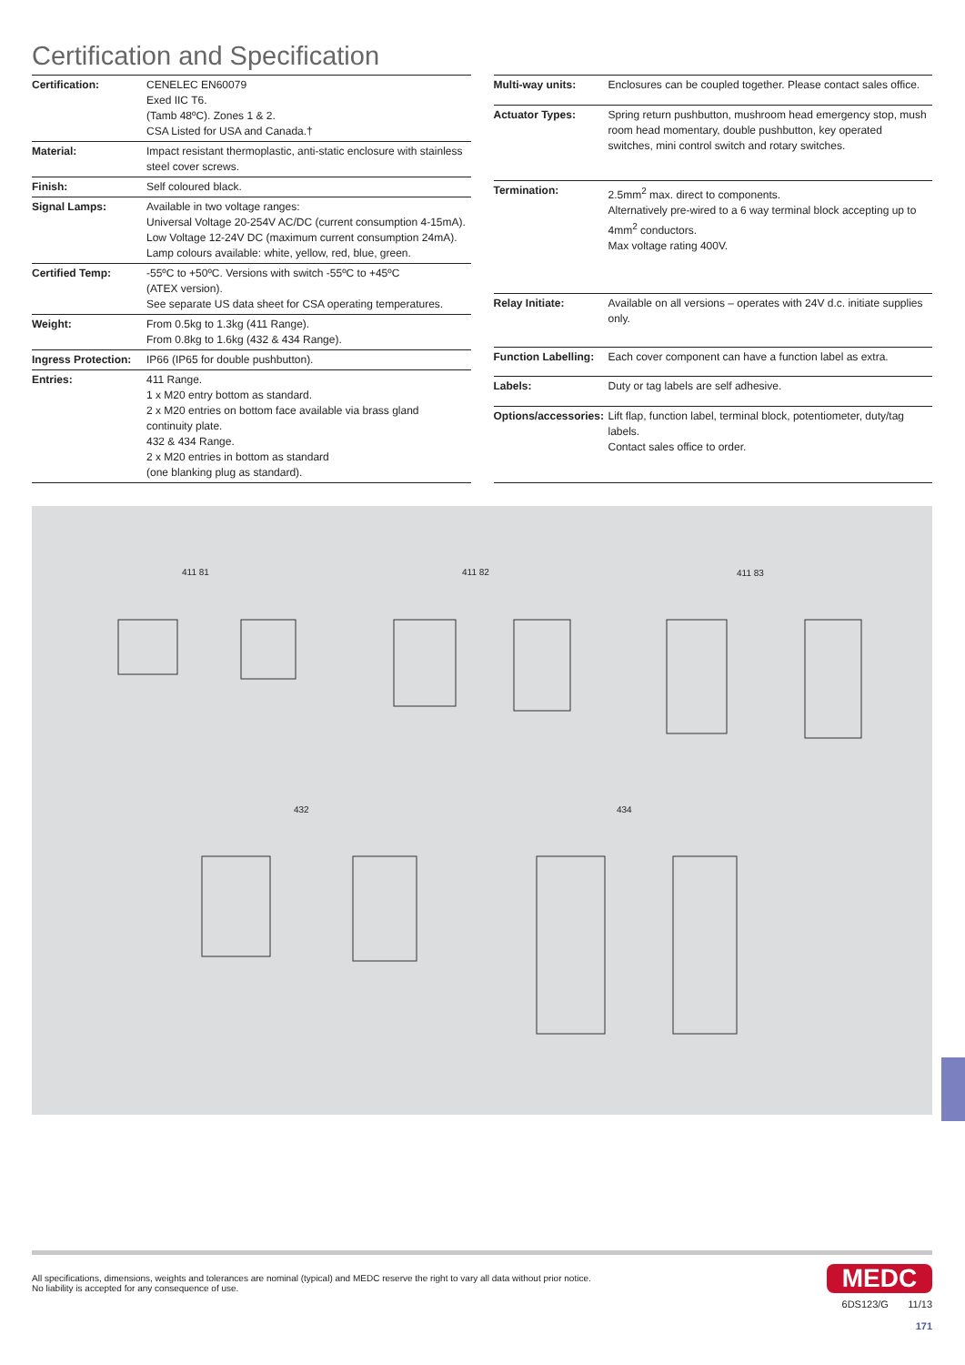Certification and Specification
| Certification: | CENELEC EN60079 Exed IIC T6. (Tamb 48ºC). Zones 1 & 2. CSA Listed for USA and Canada.† |
| Material: | Impact resistant thermoplastic, anti-static enclosure with stainless steel cover screws. |
| Finish: | Self coloured black. |
| Signal Lamps: | Available in two voltage ranges: Universal Voltage 20-254V AC/DC (current consumption 4-15mA). Low Voltage 12-24V DC (maximum current consumption 24mA). Lamp colours available: white, yellow, red, blue, green. |
| Certified Temp: | -55ºC to +50ºC. Versions with switch -55ºC to +45ºC (ATEX version). See separate US data sheet for CSA operating temperatures. |
| Weight: | From 0.5kg to 1.3kg (411 Range). From 0.8kg to 1.6kg (432 & 434 Range). |
| Ingress Protection: | IP66 (IP65 for double pushbutton). |
| Entries: | 411 Range. 1 x M20 entry bottom as standard. 2 x M20 entries on bottom face available via brass gland continuity plate. 432 & 434 Range. 2 x M20 entries in bottom as standard (one blanking plug as standard). |
| Multi-way units: | Enclosures can be coupled together. Please contact sales office. |
| Actuator Types: | Spring return pushbutton, mushroom head emergency stop, mush room head momentary, double pushbutton, key operated switches, mini control switch and rotary switches. |
| Termination: | 2.5mm<sup>2</sup> max. direct to components. Alternatively pre-wired to a 6 way terminal block accepting up to 4mm<sup>2</sup> conductors. Max voltage rating 400V. |
| Relay Initiate: | Available on all versions – operates with 24V d.c. initiate supplies only. |
| Function Labelling: | Each cover component can have a function label as extra. |
| Labels: | Duty or tag labels are self adhesive. |
| Options/accessories: | Lift flap, function label, terminal block, potentiometer, duty/tag labels. Contact sales office to order. |
411 81 411 82 411 83
432 434
All specifications, dimensions, weights and tolerances are nominal (typical) and MEDC reserve the right to vary all data without prior notice.
No liability is accepted for any consequence of use.
MEDC
6DS123/G 11/13
171